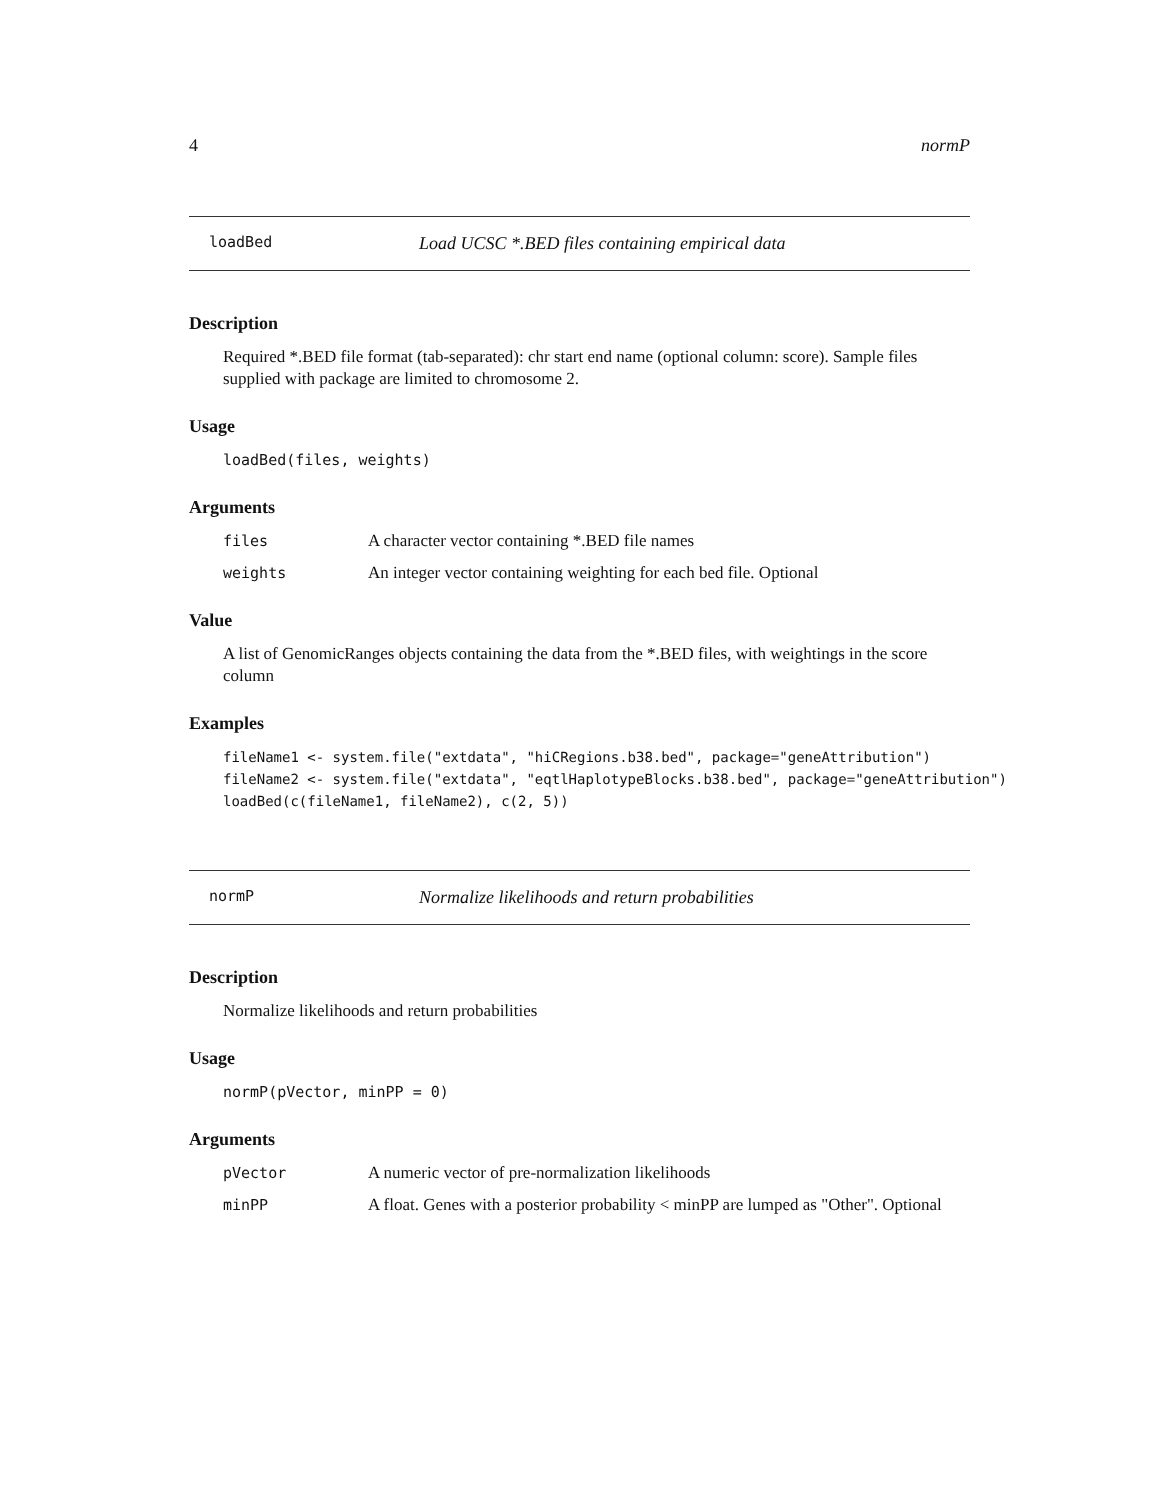4 normP
loadBed Load UCSC *.BED files containing empirical data
Description
Required *.BED file format (tab-separated): chr start end name (optional column: score). Sample files supplied with package are limited to chromosome 2.
Usage
loadBed(files, weights)
Arguments
files A character vector containing *.BED file names
weights An integer vector containing weighting for each bed file. Optional
Value
A list of GenomicRanges objects containing the data from the *.BED files, with weightings in the score column
Examples
fileName1 <- system.file("extdata", "hiCRegions.b38.bed", package="geneAttribution")
fileName2 <- system.file("extdata", "eqtlHaplotypeBlocks.b38.bed", package="geneAttribution")
loadBed(c(fileName1, fileName2), c(2, 5))
normP Normalize likelihoods and return probabilities
Description
Normalize likelihoods and return probabilities
Usage
normP(pVector, minPP = 0)
Arguments
pVector A numeric vector of pre-normalization likelihoods
minPP A float. Genes with a posterior probability < minPP are lumped as "Other". Optional